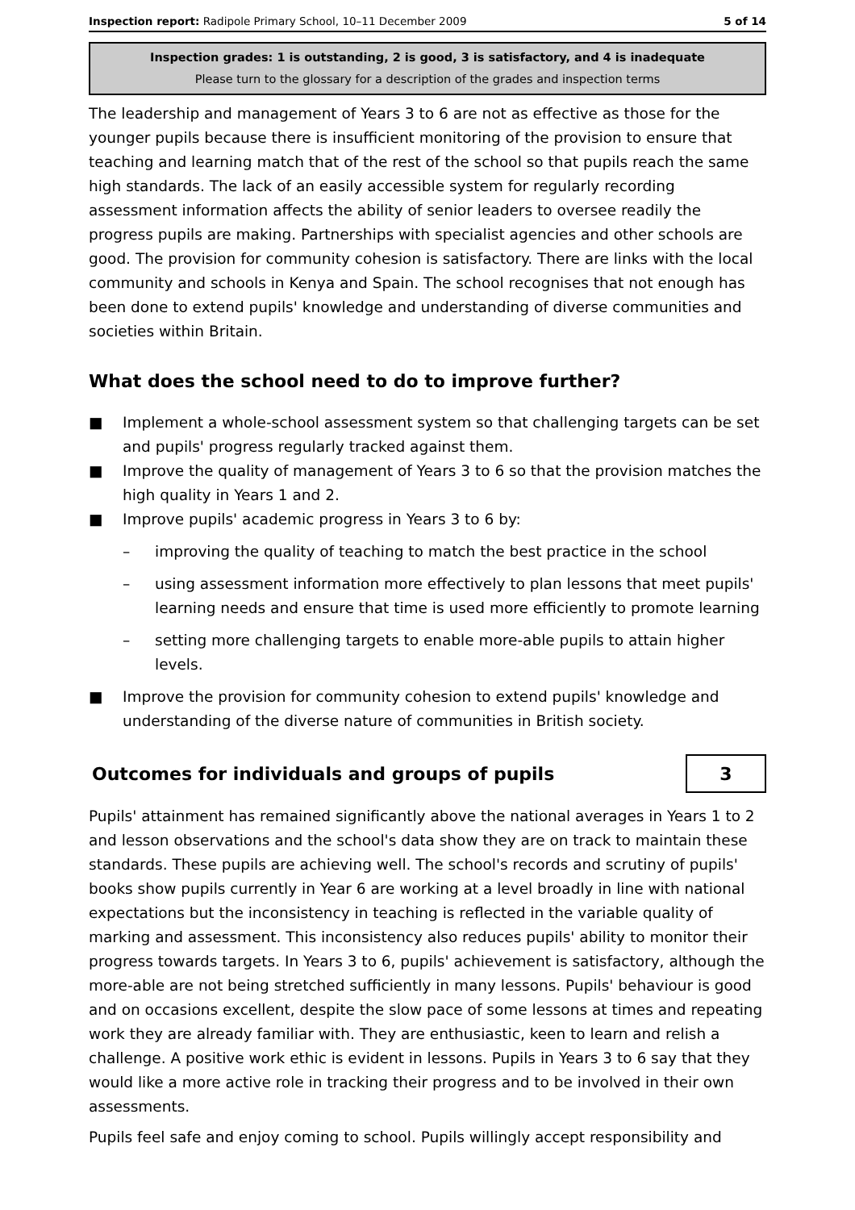Inspection report: Radipole Primary School, 10–11 December 2009 5 of 14
Inspection grades: 1 is outstanding, 2 is good, 3 is satisfactory, and 4 is inadequate
Please turn to the glossary for a description of the grades and inspection terms
The leadership and management of Years 3 to 6 are not as effective as those for the younger pupils because there is insufficient monitoring of the provision to ensure that teaching and learning match that of the rest of the school so that pupils reach the same high standards. The lack of an easily accessible system for regularly recording assessment information affects the ability of senior leaders to oversee readily the progress pupils are making. Partnerships with specialist agencies and other schools are good. The provision for community cohesion is satisfactory. There are links with the local community and schools in Kenya and Spain. The school recognises that not enough has been done to extend pupils' knowledge and understanding of diverse communities and societies within Britain.
What does the school need to do to improve further?
■ Implement a whole-school assessment system so that challenging targets can be set and pupils' progress regularly tracked against them.
■ Improve the quality of management of Years 3 to 6 so that the provision matches the high quality in Years 1 and 2.
■ Improve pupils' academic progress in Years 3 to 6 by:
– improving the quality of teaching to match the best practice in the school
– using assessment information more effectively to plan lessons that meet pupils' learning needs and ensure that time is used more efficiently to promote learning
– setting more challenging targets to enable more-able pupils to attain higher levels.
■ Improve the provision for community cohesion to extend pupils' knowledge and understanding of the diverse nature of communities in British society.
Outcomes for individuals and groups of pupils
3
Pupils' attainment has remained significantly above the national averages in Years 1 to 2 and lesson observations and the school's data show they are on track to maintain these standards. These pupils are achieving well. The school's records and scrutiny of pupils' books show pupils currently in Year 6 are working at a level broadly in line with national expectations but the inconsistency in teaching is reflected in the variable quality of marking and assessment. This inconsistency also reduces pupils' ability to monitor their progress towards targets. In Years 3 to 6, pupils' achievement is satisfactory, although the more-able are not being stretched sufficiently in many lessons. Pupils' behaviour is good and on occasions excellent, despite the slow pace of some lessons at times and repeating work they are already familiar with. They are enthusiastic, keen to learn and relish a challenge. A positive work ethic is evident in lessons. Pupils in Years 3 to 6 say that they would like a more active role in tracking their progress and to be involved in their own assessments.
Pupils feel safe and enjoy coming to school. Pupils willingly accept responsibility and